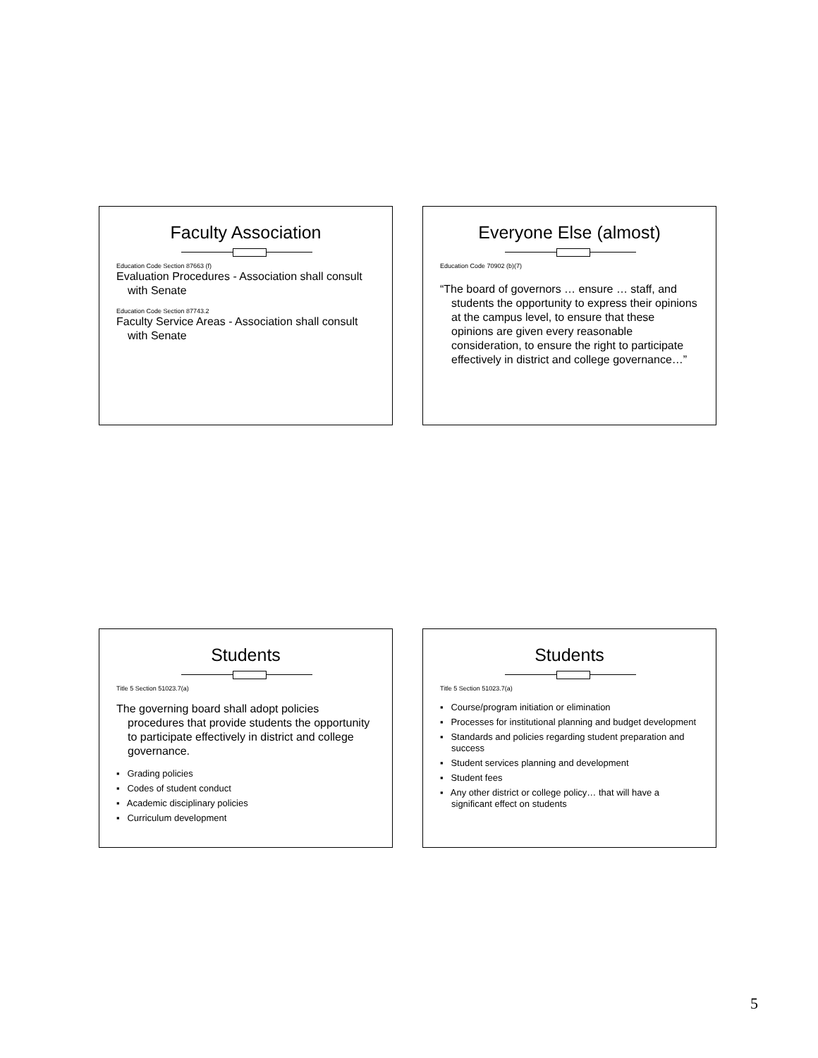Faculty Association
Education Code Section 87663 (f)
Evaluation Procedures - Association shall consult with Senate
Education Code Section 87743.2
Faculty Service Areas - Association shall consult with Senate
Everyone Else (almost)
Education Code 70902 (b)(7)
“The board of governors … ensure … staff, and students the opportunity to express their opinions at the campus level, to ensure that these opinions are given every reasonable consideration, to ensure the right to participate effectively in district and college governance…”
Students
Title 5 Section 51023.7(a)
The governing board shall adopt policies procedures that provide students the opportunity to participate effectively in district and college governance.
▪ Grading policies
▪ Codes of student conduct
▪ Academic disciplinary policies
▪ Curriculum development
Students
Title 5 Section 51023.7(a)
▪ Course/program initiation or elimination
▪ Processes for institutional planning and budget development
▪ Standards and policies regarding student preparation and success
▪ Student services planning and development
▪ Student fees
▪ Any other district or college policy… that will have a significant effect on students
5